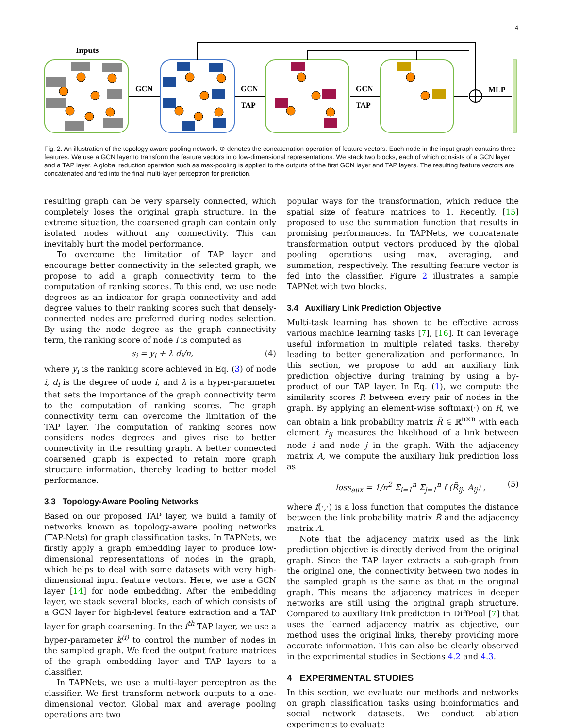4
Inputs
GCN
GCN
TAP
GCN
TAP
MLP
Fig. 2. An illustration of the topology-aware pooling network. ⊕ denotes the concatenation operation of feature vectors. Each node in the input graph contains three features. We use a GCN layer to transform the feature vectors into low-dimensional representations. We stack two blocks, each of which consists of a GCN layer and a TAP layer. A global reduction operation such as max-pooling is applied to the outputs of the first GCN layer and TAP layers. The resulting feature vectors are concatenated and fed into the final multi-layer perceptron for prediction.
resulting graph can be very sparsely connected, which completely loses the original graph structure. In the extreme situation, the coarsened graph can contain only isolated nodes without any connectivity. This can inevitably hurt the model performance.
To overcome the limitation of TAP layer and encourage better connectivity in the selected graph, we propose to add a graph connectivity term to the computation of ranking scores. To this end, we use node degrees as an indicator for graph connectivity and add degree values to their ranking scores such that densely-connected nodes are preferred during nodes selection. By using the node degree as the graph connectivity term, the ranking score of node i is computed as
s<sub>i</sub> = y<sub>i</sub> + λ d<sub>i</sub>/n, (4)
where y<sub>i</sub> is the ranking score achieved in Eq. (3) of node i, d<sub>i</sub> is the degree of node i, and λ is a hyper-parameter that sets the importance of the graph connectivity term to the computation of ranking scores. The graph connectivity term can overcome the limitation of the TAP layer. The computation of ranking scores now considers nodes degrees and gives rise to better connectivity in the resulting graph. A better connected coarsened graph is expected to retain more graph structure information, thereby leading to better model performance.
3.3 Topology-Aware Pooling Networks
Based on our proposed TAP layer, we build a family of networks known as topology-aware pooling networks (TAP-Nets) for graph classification tasks. In TAPNets, we firstly apply a graph embedding layer to produce low-dimensional representations of nodes in the graph, which helps to deal with some datasets with very high-dimensional input feature vectors. Here, we use a GCN layer [14] for node embedding. After the embedding layer, we stack several blocks, each of which consists of a GCN layer for high-level feature extraction and a TAP layer for graph coarsening. In the i<sup>th</sup> TAP layer, we use a hyper-parameter k<sup>(i)</sup> to control the number of nodes in the sampled graph. We feed the output feature matrices of the graph embedding layer and TAP layers to a classifier.
In TAPNets, we use a multi-layer perceptron as the classifier. We first transform network outputs to a one-dimensional vector. Global max and average pooling operations are two
popular ways for the transformation, which reduce the spatial size of feature matrices to 1. Recently, [15] proposed to use the summation function that results in promising performances. In TAPNets, we concatenate transformation output vectors produced by the global pooling operations using max, averaging, and summation, respectively. The resulting feature vector is fed into the classifier. Figure 2 illustrates a sample TAPNet with two blocks.
3.4 Auxiliary Link Prediction Objective
Multi-task learning has shown to be effective across various machine learning tasks [7], [16]. It can leverage useful information in multiple related tasks, thereby leading to better generalization and performance. In this section, we propose to add an auxiliary link prediction objective during training by using a by-product of our TAP layer. In Eq. (1), we compute the similarity scores R between every pair of nodes in the graph. By applying an element-wise softmax(·) on R, we can obtain a link probability matrix R̃ ∈ ℝ<sup>n×n</sup> with each element r̃<sub>ij</sub> measures the likelihood of a link between node i and node j in the graph. With the adjacency matrix A, we compute the auxiliary link prediction loss as
loss<sub>aux</sub> = 1/n<sup>2</sup> Σ<sub>i=1</sub><sup>n</sup> Σ<sub>j=1</sub><sup>n</sup> f (R̃<sub>ij</sub>, A<sub>ij</sub>) , (5)
where f(·,·) is a loss function that computes the distance between the link probability matrix R̃ and the adjacency matrix A.
Note that the adjacency matrix used as the link prediction objective is directly derived from the original graph. Since the TAP layer extracts a sub-graph from the original one, the connectivity between two nodes in the sampled graph is the same as that in the original graph. This means the adjacency matrices in deeper networks are still using the original graph structure. Compared to auxiliary link prediction in DiffPool [7] that uses the learned adjacency matrix as objective, our method uses the original links, thereby providing more accurate information. This can also be clearly observed in the experimental studies in Sections 4.2 and 4.3.
4 EXPERIMENTAL STUDIES
In this section, we evaluate our methods and networks on graph classification tasks using bioinformatics and social network datasets. We conduct ablation experiments to evaluate